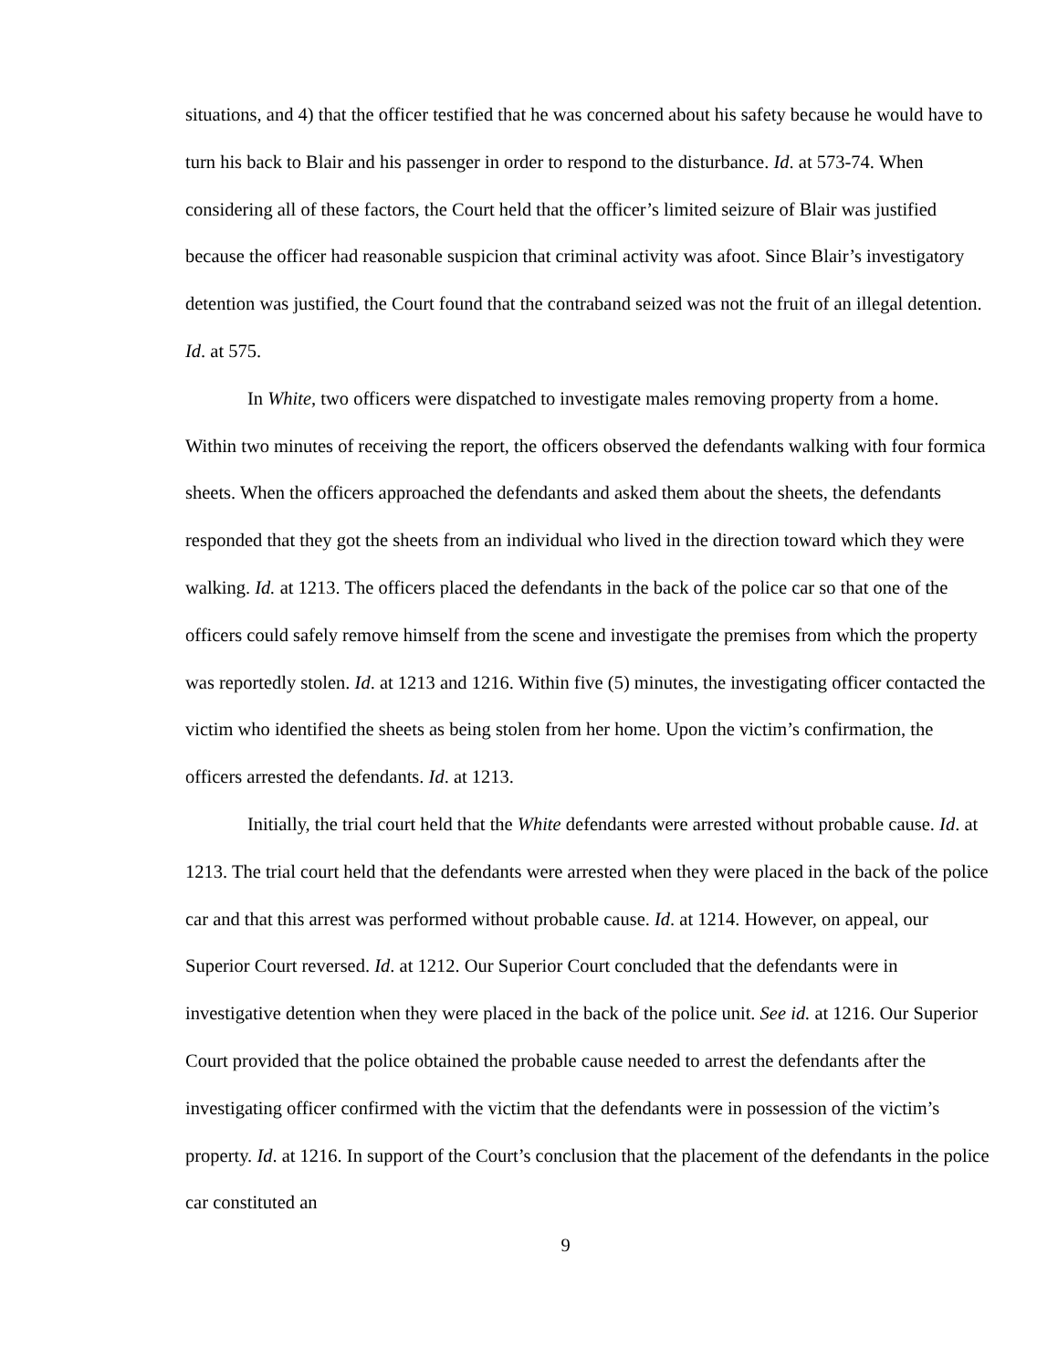situations, and 4) that the officer testified that he was concerned about his safety because he would have to turn his back to Blair and his passenger in order to respond to the disturbance. Id. at 573-74. When considering all of these factors, the Court held that the officer’s limited seizure of Blair was justified because the officer had reasonable suspicion that criminal activity was afoot. Since Blair’s investigatory detention was justified, the Court found that the contraband seized was not the fruit of an illegal detention. Id. at 575.
In White, two officers were dispatched to investigate males removing property from a home. Within two minutes of receiving the report, the officers observed the defendants walking with four formica sheets. When the officers approached the defendants and asked them about the sheets, the defendants responded that they got the sheets from an individual who lived in the direction toward which they were walking. Id. at 1213. The officers placed the defendants in the back of the police car so that one of the officers could safely remove himself from the scene and investigate the premises from which the property was reportedly stolen. Id. at 1213 and 1216. Within five (5) minutes, the investigating officer contacted the victim who identified the sheets as being stolen from her home. Upon the victim’s confirmation, the officers arrested the defendants. Id. at 1213.
Initially, the trial court held that the White defendants were arrested without probable cause. Id. at 1213. The trial court held that the defendants were arrested when they were placed in the back of the police car and that this arrest was performed without probable cause. Id. at 1214. However, on appeal, our Superior Court reversed. Id. at 1212. Our Superior Court concluded that the defendants were in investigative detention when they were placed in the back of the police unit. See id. at 1216. Our Superior Court provided that the police obtained the probable cause needed to arrest the defendants after the investigating officer confirmed with the victim that the defendants were in possession of the victim’s property. Id. at 1216. In support of the Court’s conclusion that the placement of the defendants in the police car constituted an
9